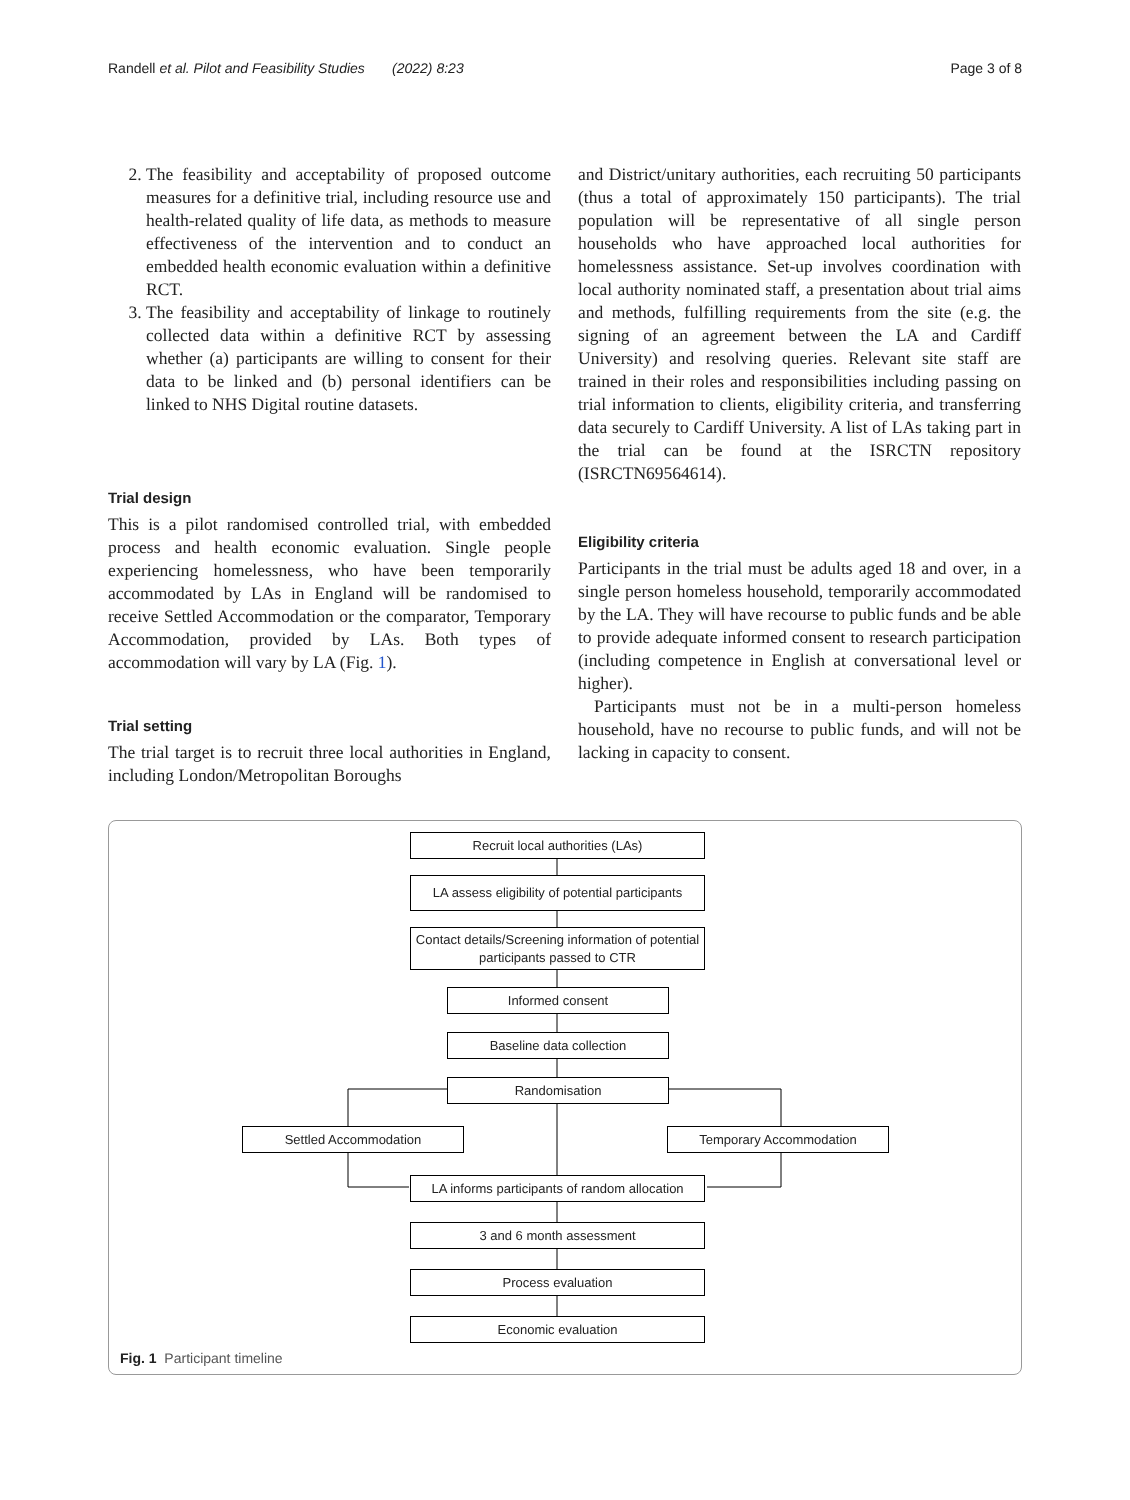Randell et al. Pilot and Feasibility Studies (2022) 8:23 Page 3 of 8
2. The feasibility and acceptability of proposed outcome measures for a definitive trial, including resource use and health-related quality of life data, as methods to measure effectiveness of the intervention and to conduct an embedded health economic evaluation within a definitive RCT.
3. The feasibility and acceptability of linkage to routinely collected data within a definitive RCT by assessing whether (a) participants are willing to consent for their data to be linked and (b) personal identifiers can be linked to NHS Digital routine datasets.
Trial design
This is a pilot randomised controlled trial, with embedded process and health economic evaluation. Single people experiencing homelessness, who have been temporarily accommodated by LAs in England will be randomised to receive Settled Accommodation or the comparator, Temporary Accommodation, provided by LAs. Both types of accommodation will vary by LA (Fig. 1).
Trial setting
The trial target is to recruit three local authorities in England, including London/Metropolitan Boroughs
and District/unitary authorities, each recruiting 50 participants (thus a total of approximately 150 participants). The trial population will be representative of all single person households who have approached local authorities for homelessness assistance. Set-up involves coordination with local authority nominated staff, a presentation about trial aims and methods, fulfilling requirements from the site (e.g. the signing of an agreement between the LA and Cardiff University) and resolving queries. Relevant site staff are trained in their roles and responsibilities including passing on trial information to clients, eligibility criteria, and transferring data securely to Cardiff University. A list of LAs taking part in the trial can be found at the ISRCTN repository (ISRCTN69564614).
Eligibility criteria
Participants in the trial must be adults aged 18 and over, in a single person homeless household, temporarily accommodated by the LA. They will have recourse to public funds and be able to provide adequate informed consent to research participation (including competence in English at conversational level or higher).
Participants must not be in a multi-person homeless household, have no recourse to public funds, and will not be lacking in capacity to consent.
Recruit local authorities (LAs)
LA assess eligibility of potential participants
Contact details/Screening information of potential participants passed to CTR
Informed consent
Baseline data collection
Randomisation
Settled Accommodation Temporary Accommodation
LA informs participants of random allocation
3 and 6 month assessment
Process evaluation
Economic evaluation
Fig. 1 Participant timeline